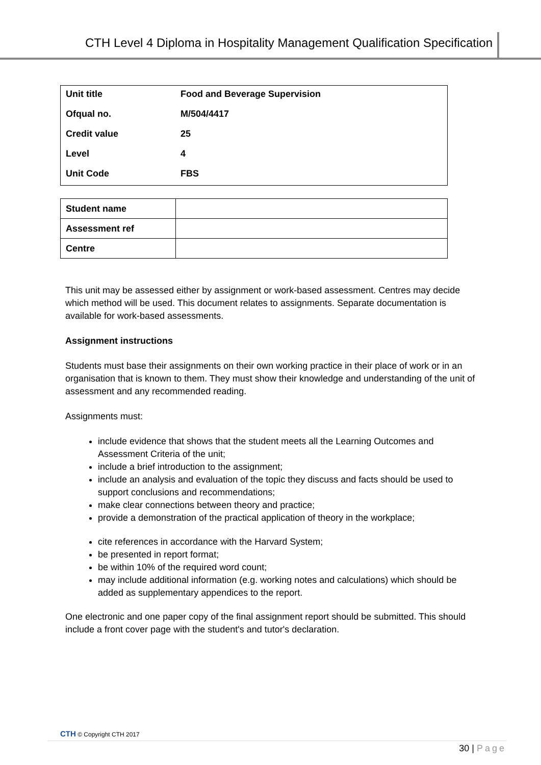CTH Level 4 Diploma in Hospitality Management Qualification Specification
| Unit title | Food and Beverage Supervision |
| Ofqual no. | M/504/4417 |
| Credit value | 25 |
| Level | 4 |
| Unit Code | FBS |
| Student name | |
| Assessment ref | |
| Centre | |
This unit may be assessed either by assignment or work-based assessment. Centres may decide which method will be used. This document relates to assignments. Separate documentation is available for work-based assessments.
Assignment instructions
Students must base their assignments on their own working practice in their place of work or in an organisation that is known to them. They must show their knowledge and understanding of the unit of assessment and any recommended reading.
Assignments must:
include evidence that shows that the student meets all the Learning Outcomes and Assessment Criteria of the unit;
include a brief introduction to the assignment;
include an analysis and evaluation of the topic they discuss and facts should be used to support conclusions and recommendations;
make clear connections between theory and practice;
provide a demonstration of the practical application of theory in the workplace;
cite references in accordance with the Harvard System;
be presented in report format;
be within 10% of the required word count;
may include additional information (e.g. working notes and calculations) which should be added as supplementary appendices to the report.
One electronic and one paper copy of the final assignment report should be submitted. This should include a front cover page with the student's and tutor's declaration.
CTH © Copyright CTH 2017
30 | Page